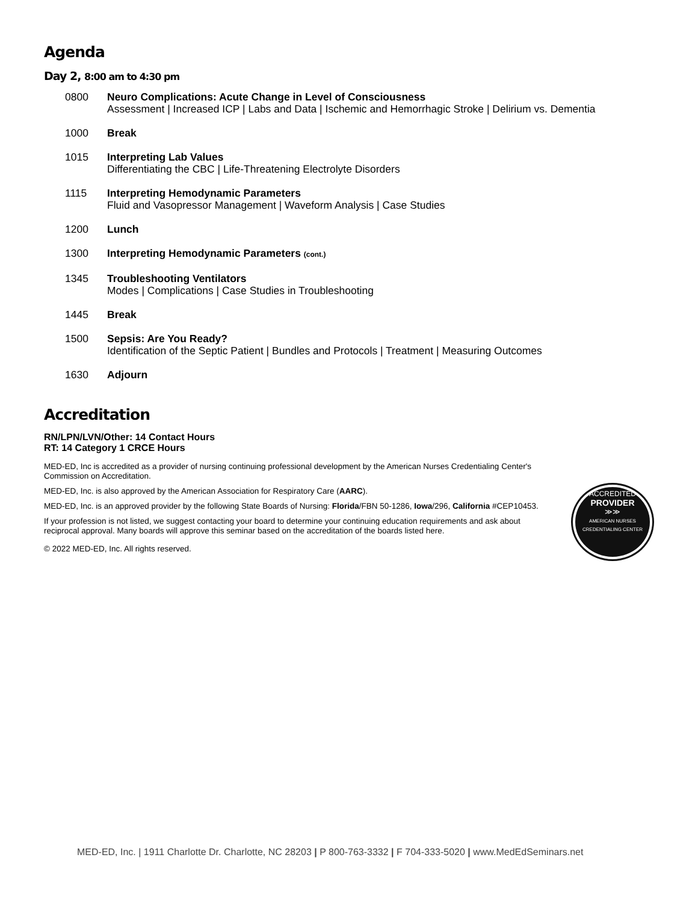Agenda
Day 2, 8:00 am to 4:30 pm
0800 Neuro Complications: Acute Change in Level of Consciousness
Assessment | Increased ICP | Labs and Data | Ischemic and Hemorrhagic Stroke | Delirium vs. Dementia
1000 Break
1015 Interpreting Lab Values
Differentiating the CBC | Life-Threatening Electrolyte Disorders
1115 Interpreting Hemodynamic Parameters
Fluid and Vasopressor Management | Waveform Analysis | Case Studies
1200 Lunch
1300 Interpreting Hemodynamic Parameters (cont.)
1345 Troubleshooting Ventilators
Modes | Complications | Case Studies in Troubleshooting
1445 Break
1500 Sepsis: Are You Ready?
Identification of the Septic Patient | Bundles and Protocols | Treatment | Measuring Outcomes
1630 Adjourn
Accreditation
RN/LPN/LVN/Other: 14 Contact Hours
RT: 14 Category 1 CRCE Hours
MED-ED, Inc is accredited as a provider of nursing continuing professional development by the American Nurses Credentialing Center's Commission on Accreditation.
MED-ED, Inc. is also approved by the American Association for Respiratory Care (AARC).
MED-ED, Inc. is an approved provider by the following State Boards of Nursing: Florida/FBN 50-1286, Iowa/296, California #CEP10453.
If your profession is not listed, we suggest contacting your board to determine your continuing education requirements and ask about reciprocal approval. Many boards will approve this seminar based on the accreditation of the boards listed here.
© 2022 MED-ED, Inc. All rights reserved.
ACCREDITED
PROVIDER
≫≫
AMERICAN NURSES
CREDENTIALING CENTER
MED-ED, Inc. | 1911 Charlotte Dr. Charlotte, NC 28203 | P 800-763-3332 | F 704-333-5020 | www.MedEdSeminars.net